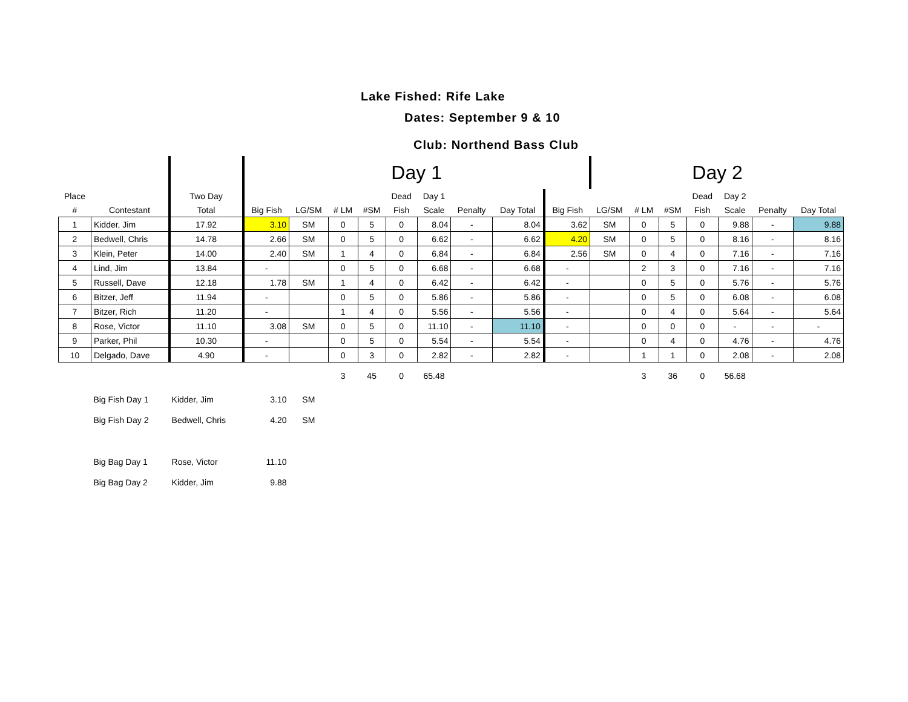Lake Fished: Rife Lake
Dates: September 9 & 10
Club: Northend Bass Club
| | | | Day 1 | | | | | | | | | Day 2 | | | | | | |
| Place | | Two Day | | | | | Dead | Day 1 | | | | | | | Dead | Day 2 | | |
| # | Contestant | Total | Big Fish | LG/SM | # LM | #SM | Fish | Scale | Penalty | Day Total | Big Fish | LG/SM | # LM | #SM | Fish | Scale | Penalty | Day Total |
| 1 | Kidder, Jim | 17.92 | 3.10 | SM | 0 | 5 | 0 | 8.04 | - | 8.04 | 3.62 | SM | 0 | 5 | 0 | 9.88 | - | 9.88 |
| 2 | Bedwell, Chris | 14.78 | 2.66 | SM | 0 | 5 | 0 | 6.62 | - | 6.62 | 4.20 | SM | 0 | 5 | 0 | 8.16 | - | 8.16 |
| 3 | Klein, Peter | 14.00 | 2.40 | SM | 1 | 4 | 0 | 6.84 | - | 6.84 | 2.56 | SM | 0 | 4 | 0 | 7.16 | - | 7.16 |
| 4 | Lind, Jim | 13.84 | - | | 0 | 5 | 0 | 6.68 | - | 6.68 | - | | 2 | 3 | 0 | 7.16 | - | 7.16 |
| 5 | Russell, Dave | 12.18 | 1.78 | SM | 1 | 4 | 0 | 6.42 | - | 6.42 | - | | 0 | 5 | 0 | 5.76 | - | 5.76 |
| 6 | Bitzer, Jeff | 11.94 | - | | 0 | 5 | 0 | 5.86 | - | 5.86 | - | | 0 | 5 | 0 | 6.08 | - | 6.08 |
| 7 | Bitzer, Rich | 11.20 | - | | 1 | 4 | 0 | 5.56 | - | 5.56 | - | | 0 | 4 | 0 | 5.64 | - | 5.64 |
| 8 | Rose, Victor | 11.10 | 3.08 | SM | 0 | 5 | 0 | 11.10 | - | 11.10 | - | | 0 | 0 | 0 | - | - | - |
| 9 | Parker, Phil | 10.30 | - | | 0 | 5 | 0 | 5.54 | - | 5.54 | - | | 0 | 4 | 0 | 4.76 | - | 4.76 |
| 10 | Delgado, Dave | 4.90 | - | | 0 | 3 | 0 | 2.82 | - | 2.82 | - | | 1 | 1 | 0 | 2.08 | - | 2.08 |
| | | | | | 3 | 45 | 0 | 65.48 | | | | | 3 | 36 | 0 | 56.68 | | |
| | Big Fish Day 1 | Kidder, Jim | 3.10 | SM | | | | | | | | | | | | | | |
| | Big Fish Day 2 | Bedwell, Chris | 4.20 | SM | | | | | | | | | | | | | | |
| | Big Bag Day 1 | Rose, Victor | 11.10 | | | | | | | | | | | | | | | |
| | Big Bag Day 2 | Kidder, Jim | 9.88 | | | | | | | | | | | | | | | |